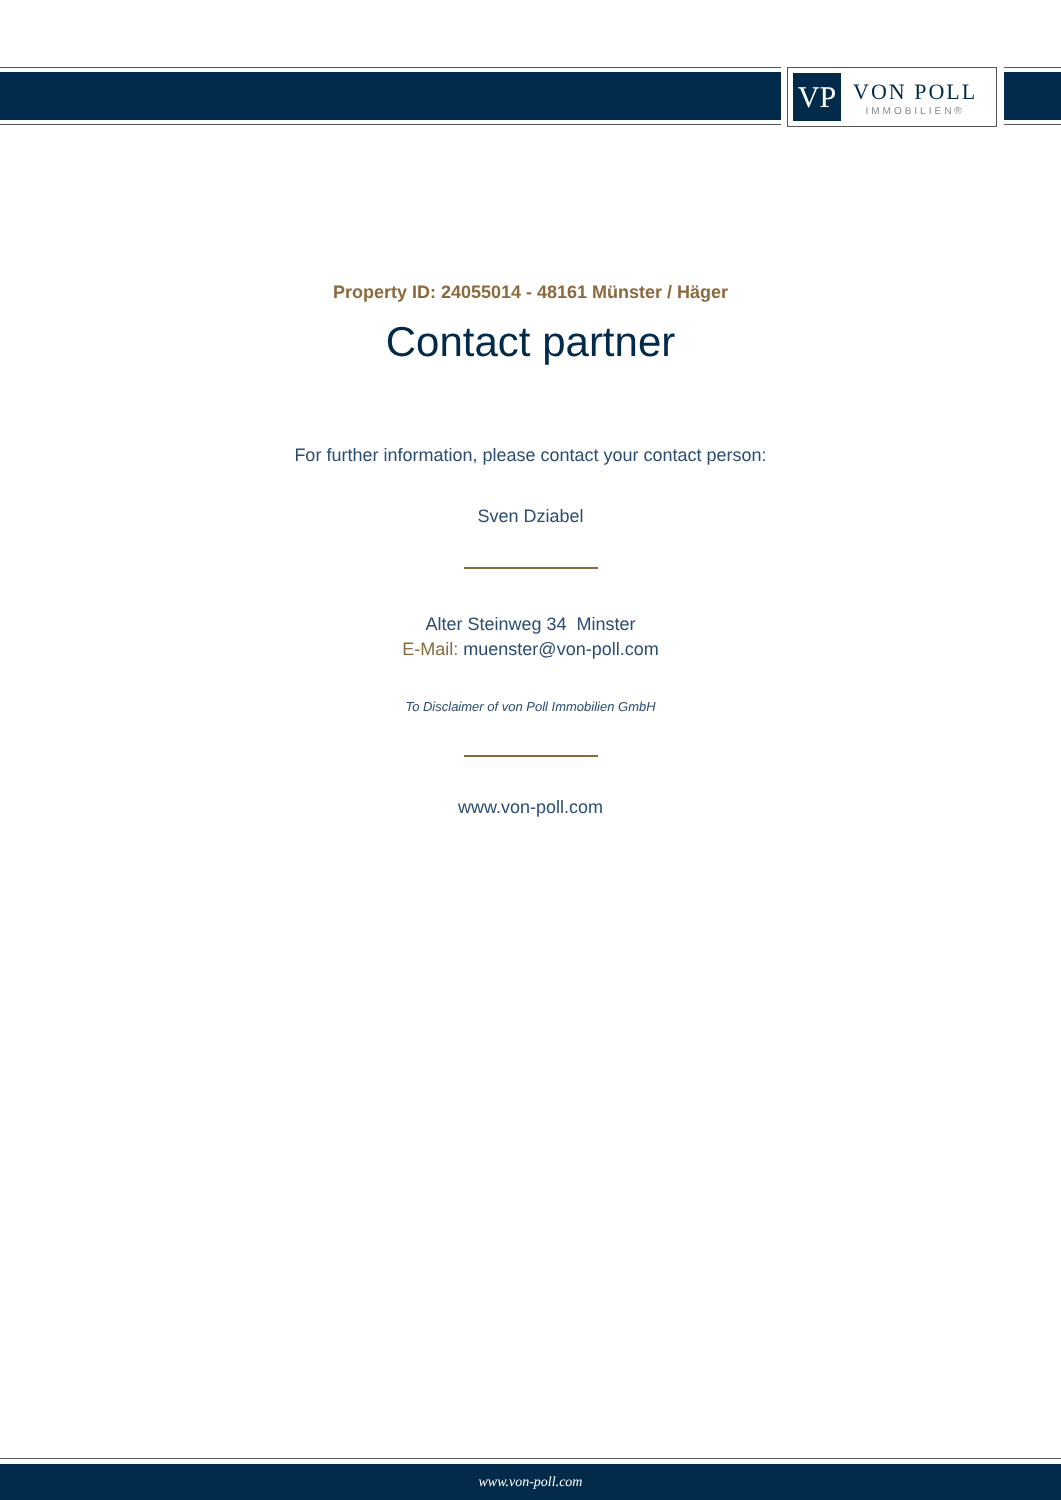VP
VON POLL
IMMOBILIEN®
Property ID: 24055014 - 48161 Münster / Häger
Contact partner
For further information, please contact your contact person:
Sven Dziabel
Alter Steinweg 34 Minster
E-Mail: muenster@von-poll.com
To Disclaimer of von Poll Immobilien GmbH
www.von-poll.com
www.von-poll.com